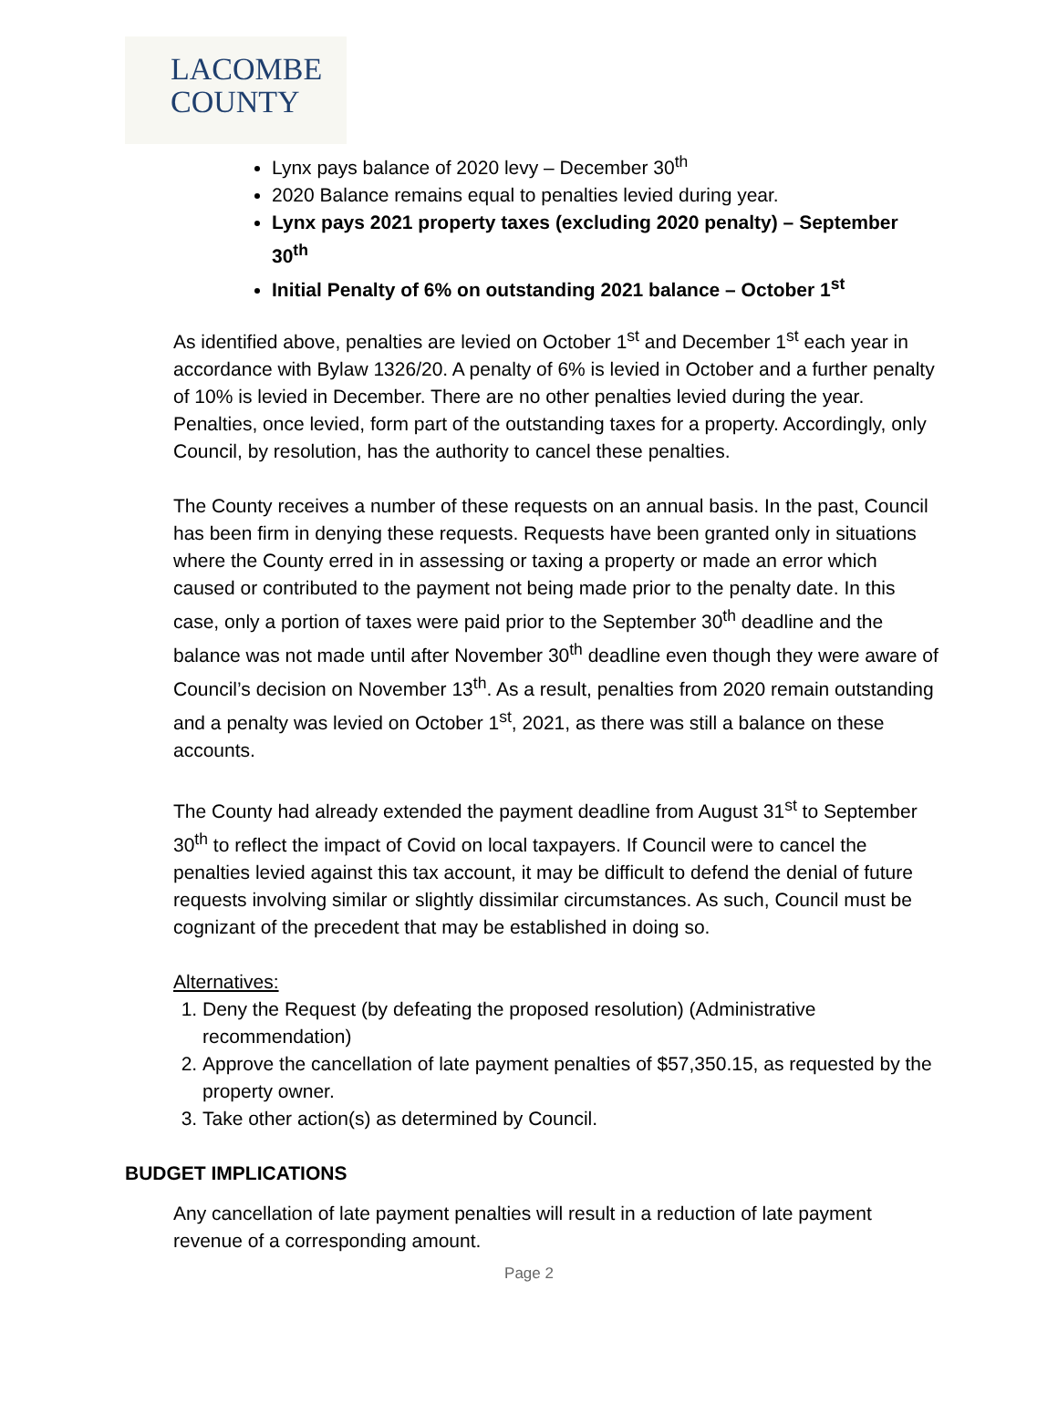LACOMBE
COUNTY
Lynx pays balance of 2020 levy – December 30<sup>th</sup>
2020 Balance remains equal to penalties levied during year.
Lynx pays 2021 property taxes (excluding 2020 penalty) – September 30<sup>th</sup>
Initial Penalty of 6% on outstanding 2021 balance – October 1<sup>st</sup>
As identified above, penalties are levied on October 1<sup>st</sup> and December 1<sup>st</sup> each year in accordance with Bylaw 1326/20. A penalty of 6% is levied in October and a further penalty of 10% is levied in December. There are no other penalties levied during the year. Penalties, once levied, form part of the outstanding taxes for a property. Accordingly, only Council, by resolution, has the authority to cancel these penalties.
The County receives a number of these requests on an annual basis. In the past, Council has been firm in denying these requests. Requests have been granted only in situations where the County erred in in assessing or taxing a property or made an error which caused or contributed to the payment not being made prior to the penalty date. In this case, only a portion of taxes were paid prior to the September 30<sup>th</sup> deadline and the balance was not made until after November 30<sup>th</sup> deadline even though they were aware of Council’s decision on November 13<sup>th</sup>. As a result, penalties from 2020 remain outstanding and a penalty was levied on October 1<sup>st</sup>, 2021, as there was still a balance on these accounts.
The County had already extended the payment deadline from August 31<sup>st</sup> to September 30<sup>th</sup> to reflect the impact of Covid on local taxpayers. If Council were to cancel the penalties levied against this tax account, it may be difficult to defend the denial of future requests involving similar or slightly dissimilar circumstances. As such, Council must be cognizant of the precedent that may be established in doing so.
Alternatives:
1. Deny the Request (by defeating the proposed resolution) (Administrative recommendation)
2. Approve the cancellation of late payment penalties of $57,350.15, as requested by the property owner.
3. Take other action(s) as determined by Council.
BUDGET IMPLICATIONS
Any cancellation of late payment penalties will result in a reduction of late payment revenue of a corresponding amount.
Page 2